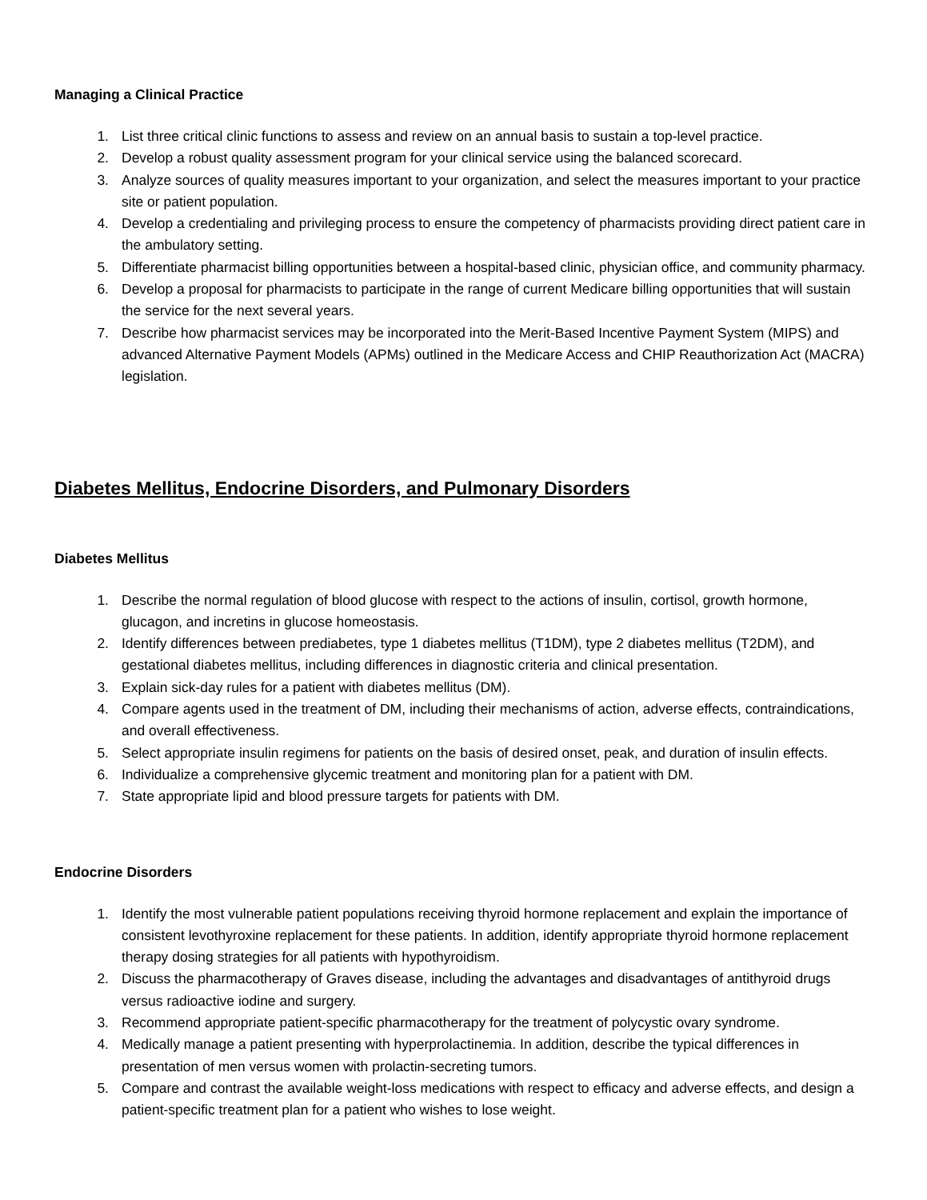Managing a Clinical Practice
1. List three critical clinic functions to assess and review on an annual basis to sustain a top-level practice.
2. Develop a robust quality assessment program for your clinical service using the balanced scorecard.
3. Analyze sources of quality measures important to your organization, and select the measures important to your practice site or patient population.
4. Develop a credentialing and privileging process to ensure the competency of pharmacists providing direct patient care in the ambulatory setting.
5. Differentiate pharmacist billing opportunities between a hospital-based clinic, physician office, and community pharmacy.
6. Develop a proposal for pharmacists to participate in the range of current Medicare billing opportunities that will sustain the service for the next several years.
7. Describe how pharmacist services may be incorporated into the Merit-Based Incentive Payment System (MIPS) and advanced Alternative Payment Models (APMs) outlined in the Medicare Access and CHIP Reauthorization Act (MACRA) legislation.
Diabetes Mellitus, Endocrine Disorders, and Pulmonary Disorders
Diabetes Mellitus
1. Describe the normal regulation of blood glucose with respect to the actions of insulin, cortisol, growth hormone, glucagon, and incretins in glucose homeostasis.
2. Identify differences between prediabetes, type 1 diabetes mellitus (T1DM), type 2 diabetes mellitus (T2DM), and gestational diabetes mellitus, including differences in diagnostic criteria and clinical presentation.
3. Explain sick-day rules for a patient with diabetes mellitus (DM).
4. Compare agents used in the treatment of DM, including their mechanisms of action, adverse effects, contraindications, and overall effectiveness.
5. Select appropriate insulin regimens for patients on the basis of desired onset, peak, and duration of insulin effects.
6. Individualize a comprehensive glycemic treatment and monitoring plan for a patient with DM.
7. State appropriate lipid and blood pressure targets for patients with DM.
Endocrine Disorders
1. Identify the most vulnerable patient populations receiving thyroid hormone replacement and explain the importance of consistent levothyroxine replacement for these patients. In addition, identify appropriate thyroid hormone replacement therapy dosing strategies for all patients with hypothyroidism.
2. Discuss the pharmacotherapy of Graves disease, including the advantages and disadvantages of antithyroid drugs versus radioactive iodine and surgery.
3. Recommend appropriate patient-specific pharmacotherapy for the treatment of polycystic ovary syndrome.
4. Medically manage a patient presenting with hyperprolactinemia. In addition, describe the typical differences in presentation of men versus women with prolactin-secreting tumors.
5. Compare and contrast the available weight-loss medications with respect to efficacy and adverse effects, and design a patient-specific treatment plan for a patient who wishes to lose weight.